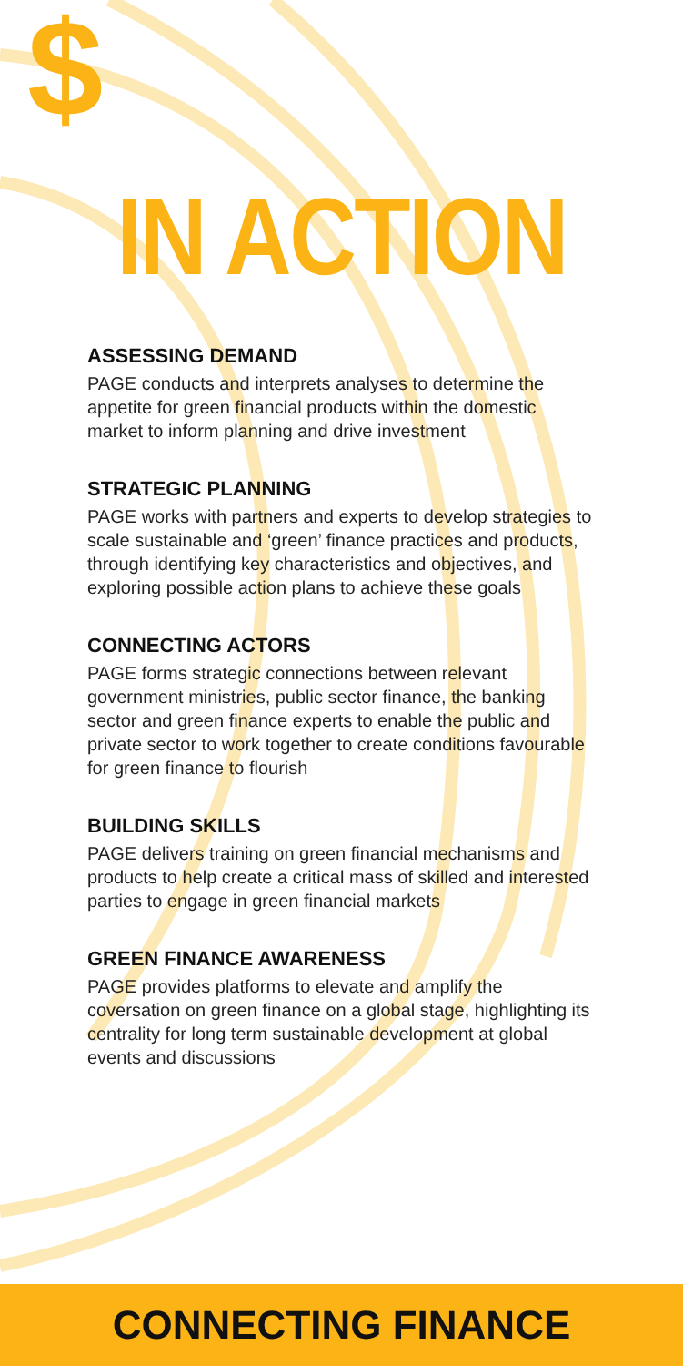$
IN ACTION
ASSESSING DEMAND
PAGE conducts and interprets analyses to determine the appetite for green financial products within the domestic market to inform planning and drive investment
STRATEGIC PLANNING
PAGE works with partners and experts to develop strategies to scale sustainable and ‘green’ finance practices and products, through identifying key characteristics and objectives, and exploring possible action plans to achieve these goals
CONNECTING ACTORS
PAGE forms strategic connections between relevant government ministries, public sector finance, the banking sector and green finance experts to enable the public and private sector to work together to create conditions favourable for green finance to flourish
BUILDING SKILLS
PAGE delivers training on green financial mechanisms and products to help create a critical mass of skilled and interested parties to engage in green financial markets
GREEN FINANCE AWARENESS
PAGE provides platforms to elevate and amplify the coversation on green finance on a global stage, highlighting its centrality for long term sustainable development at global events and discussions
CONNECTING FINANCE